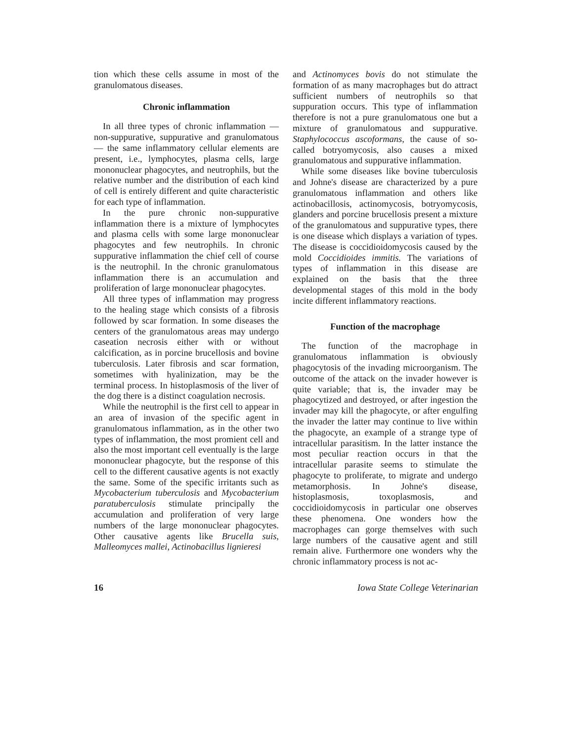tion which these cells assume in most of the granulomatous diseases.
Chronic inflammation
In all three types of chronic inflammation — non-suppurative, suppurative and granulomatous — the same inflammatory cellular elements are present, i.e., lymphocytes, plasma cells, large mononuclear phagocytes, and neutrophils, but the relative number and the distribution of each kind of cell is entirely different and quite characteristic for each type of inflammation.
In the pure chronic non-suppurative inflammation there is a mixture of lymphocytes and plasma cells with some large mononuclear phagocytes and few neutrophils. In chronic suppurative inflammation the chief cell of course is the neutrophil. In the chronic granulomatous inflammation there is an accumulation and proliferation of large mononuclear phagocytes.
All three types of inflammation may progress to the healing stage which consists of a fibrosis followed by scar formation. In some diseases the centers of the granulomatous areas may undergo caseation necrosis either with or without calcification, as in porcine brucellosis and bovine tuberculosis. Later fibrosis and scar formation, sometimes with hyalinization, may be the terminal process. In histoplasmosis of the liver of the dog there is a distinct coagulation necrosis.
While the neutrophil is the first cell to appear in an area of invasion of the specific agent in granulomatous inflammation, as in the other two types of inflammation, the most promient cell and also the most important cell eventually is the large mononuclear phagocyte, but the response of this cell to the different causative agents is not exactly the same. Some of the specific irritants such as Mycobacterium tuberculosis and Mycobacterium paratuberculosis stimulate principally the accumulation and proliferation of very large numbers of the large mononuclear phagocytes. Other causative agents like Brucella suis, Malleomyces mallei, Actinobacillus lignieresi
and Actinomyces bovis do not stimulate the formation of as many macrophages but do attract sufficient numbers of neutrophils so that suppuration occurs. This type of inflammation therefore is not a pure granulomatous one but a mixture of granulomatous and suppurative. Staphylococcus ascoformans, the cause of so-called botryomycosis, also causes a mixed granulomatous and suppurative inflammation.
While some diseases like bovine tuberculosis and Johne's disease are characterized by a pure granulomatous inflammation and others like actinobacillosis, actinomycosis, botryomycosis, glanders and porcine brucellosis present a mixture of the granulomatous and suppurative types, there is one disease which displays a variation of types. The disease is coccidioidomycosis caused by the mold Coccidioides immitis. The variations of types of inflammation in this disease are explained on the basis that the three developmental stages of this mold in the body incite different inflammatory reactions.
Function of the macrophage
The function of the macrophage in granulomatous inflammation is obviously phagocytosis of the invading microorganism. The outcome of the attack on the invader however is quite variable; that is, the invader may be phagocytized and destroyed, or after ingestion the invader may kill the phagocyte, or after engulfing the invader the latter may continue to live within the phagocyte, an example of a strange type of intracellular parasitism. In the latter instance the most peculiar reaction occurs in that the intracellular parasite seems to stimulate the phagocyte to proliferate, to migrate and undergo metamorphosis. In Johne's disease, histoplasmosis, toxoplasmosis, and coccidioidomycosis in particular one observes these phenomena. One wonders how the macrophages can gorge themselves with such large numbers of the causative agent and still remain alive. Furthermore one wonders why the chronic inflammatory process is not ac-
16 Iowa State College Veterinarian